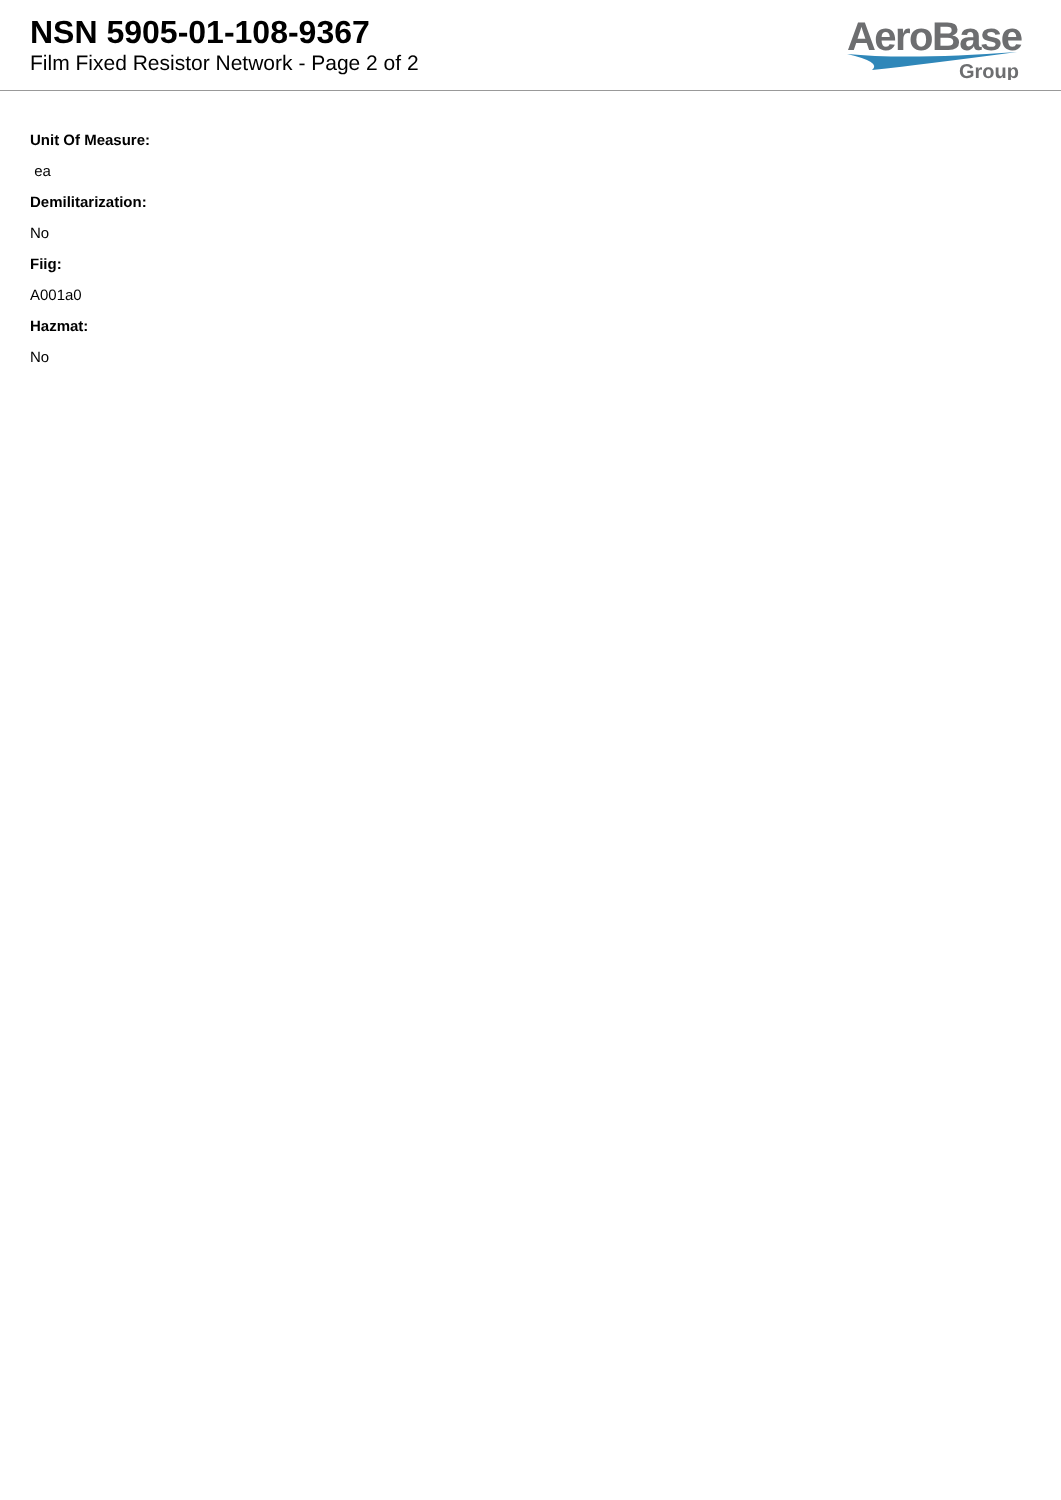NSN 5905-01-108-9367
Film Fixed Resistor Network - Page 2 of 2
AeroBase
Group
Unit Of Measure:
ea
Demilitarization:
No
Fiig:
A001a0
Hazmat:
No